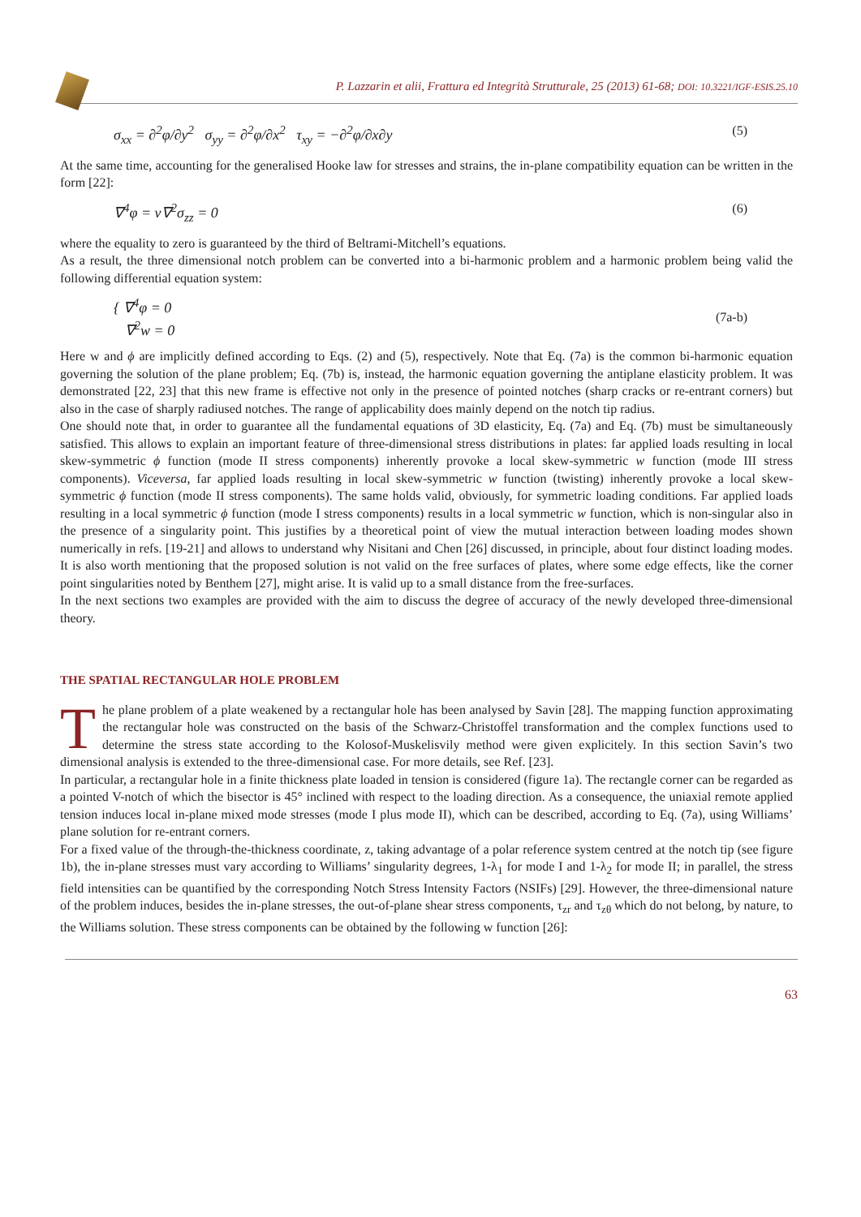P. Lazzarin et alii, Frattura ed Integrità Strutturale, 25 (2013) 61-68; DOI: 10.3221/IGF-ESIS.25.10
σ<sub>xx</sub> = ∂<sup>2</sup>φ/∂y<sup>2</sup> σ<sub>yy</sub> = ∂<sup>2</sup>φ/∂x<sup>2</sup> τ<sub>xy</sub> = −∂<sup>2</sup>φ/∂x∂y (5)
At the same time, accounting for the generalised Hooke law for stresses and strains, the in-plane compatibility equation can be written in the form [22]:
∇<sup>4</sup>φ = ν∇<sup>2</sup>σ<sub>zz</sub> = 0 (6)
where the equality to zero is guaranteed by the third of Beltrami-Mitchell’s equations.
As a result, the three dimensional notch problem can be converted into a bi-harmonic problem and a harmonic problem being valid the following differential equation system:
{ ∇<sup>4</sup>φ = 0
∇<sup>2</sup>w = 0 (7a-b)
Here w and ϕ are implicitly defined according to Eqs. (2) and (5), respectively. Note that Eq. (7a) is the common bi-harmonic equation governing the solution of the plane problem; Eq. (7b) is, instead, the harmonic equation governing the antiplane elasticity problem. It was demonstrated [22, 23] that this new frame is effective not only in the presence of pointed notches (sharp cracks or re-entrant corners) but also in the case of sharply radiused notches. The range of applicability does mainly depend on the notch tip radius.
One should note that, in order to guarantee all the fundamental equations of 3D elasticity, Eq. (7a) and Eq. (7b) must be simultaneously satisfied. This allows to explain an important feature of three-dimensional stress distributions in plates: far applied loads resulting in local skew-symmetric ϕ function (mode II stress components) inherently provoke a local skew-symmetric w function (mode III stress components). Viceversa, far applied loads resulting in local skew-symmetric w function (twisting) inherently provoke a local skew-symmetric ϕ function (mode II stress components). The same holds valid, obviously, for symmetric loading conditions. Far applied loads resulting in a local symmetric ϕ function (mode I stress components) results in a local symmetric w function, which is non-singular also in the presence of a singularity point. This justifies by a theoretical point of view the mutual interaction between loading modes shown numerically in refs. [19-21] and allows to understand why Nisitani and Chen [26] discussed, in principle, about four distinct loading modes. It is also worth mentioning that the proposed solution is not valid on the free surfaces of plates, where some edge effects, like the corner point singularities noted by Benthem [27], might arise. It is valid up to a small distance from the free-surfaces.
In the next sections two examples are provided with the aim to discuss the degree of accuracy of the newly developed three-dimensional theory.
THE SPATIAL RECTANGULAR HOLE PROBLEM
The plane problem of a plate weakened by a rectangular hole has been analysed by Savin [28]. The mapping function approximating the rectangular hole was constructed on the basis of the Schwarz-Christoffel transformation and the complex functions used to determine the stress state according to the Kolosof-Muskelisvily method were given explicitely. In this section Savin’s two dimensional analysis is extended to the three-dimensional case. For more details, see Ref. [23].
In particular, a rectangular hole in a finite thickness plate loaded in tension is considered (figure 1a). The rectangle corner can be regarded as a pointed V-notch of which the bisector is 45° inclined with respect to the loading direction. As a consequence, the uniaxial remote applied tension induces local in-plane mixed mode stresses (mode I plus mode II), which can be described, according to Eq. (7a), using Williams’ plane solution for re-entrant corners.
For a fixed value of the through-the-thickness coordinate, z, taking advantage of a polar reference system centred at the notch tip (see figure 1b), the in-plane stresses must vary according to Williams’ singularity degrees, 1-λ<sub>1</sub> for mode I and 1-λ<sub>2</sub> for mode II; in parallel, the stress field intensities can be quantified by the corresponding Notch Stress Intensity Factors (NSIFs) [29]. However, the three-dimensional nature of the problem induces, besides the in-plane stresses, the out-of-plane shear stress components, τ<sub>zr</sub> and τ<sub>zθ</sub> which do not belong, by nature, to the Williams solution. These stress components can be obtained by the following w function [26]:
63